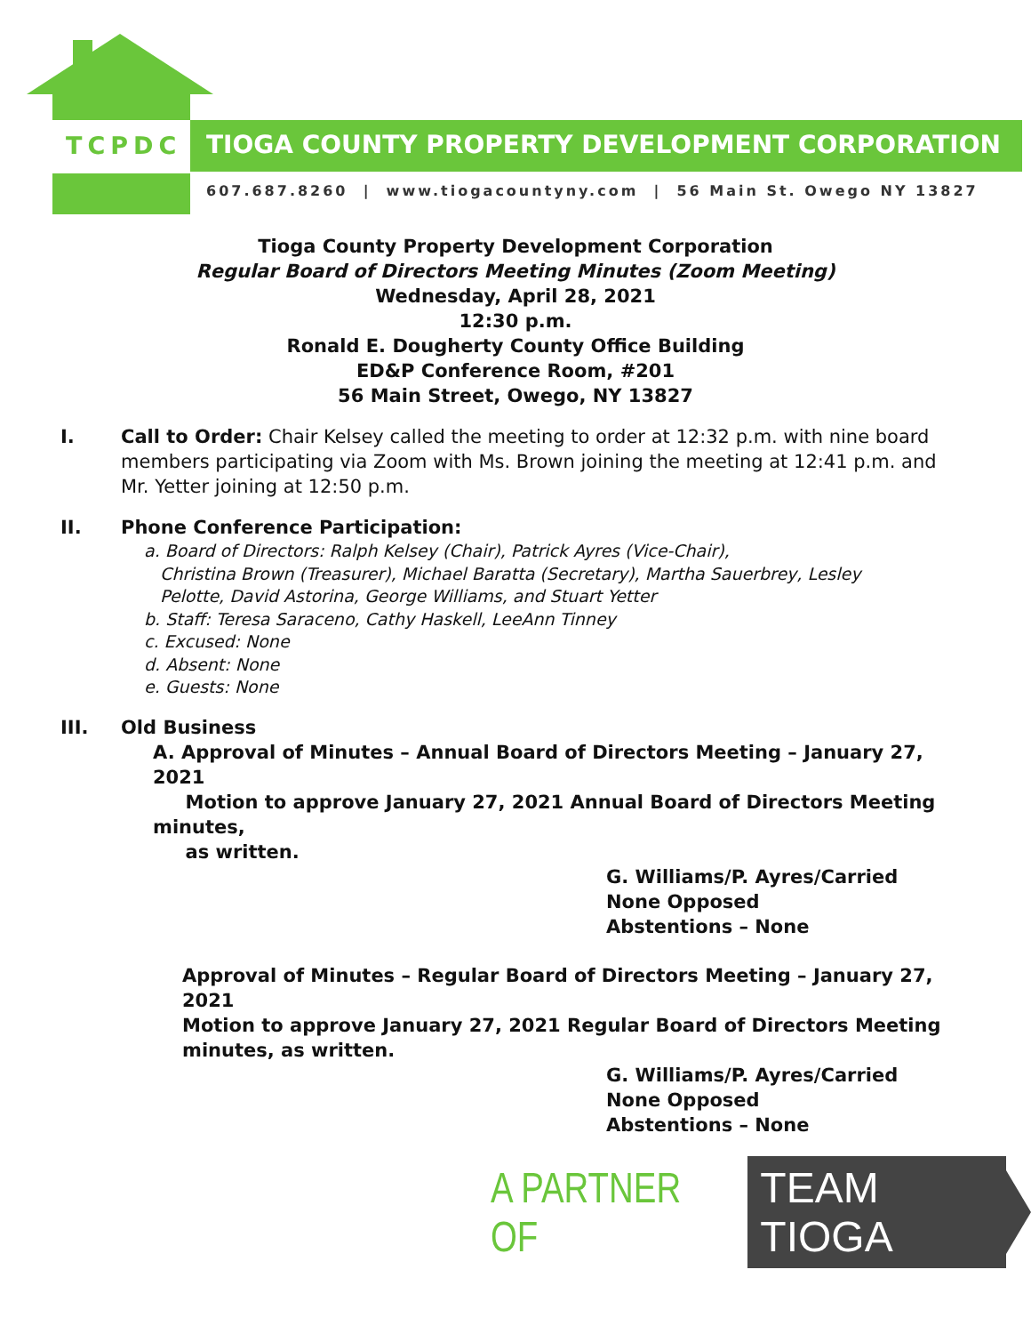TCPDC
TIOGA COUNTY PROPERTY DEVELOPMENT CORPORATION
607.687.8260 | www.tiogacountyny.com | 56 Main St. Owego NY 13827
Tioga County Property Development Corporation
Regular Board of Directors Meeting Minutes (Zoom Meeting)
Wednesday, April 28, 2021
12:30 p.m.
Ronald E. Dougherty County Office Building
ED&P Conference Room, #201
56 Main Street, Owego, NY 13827
I. Call to Order: Chair Kelsey called the meeting to order at 12:32 p.m. with nine board members participating via Zoom with Ms. Brown joining the meeting at 12:41 p.m. and Mr. Yetter joining at 12:50 p.m.
II. Phone Conference Participation:
a. Board of Directors: Ralph Kelsey (Chair), Patrick Ayres (Vice-Chair),
Christina Brown (Treasurer), Michael Baratta (Secretary), Martha Sauerbrey, Lesley
Pelotte, David Astorina, George Williams, and Stuart Yetter
b. Staff: Teresa Saraceno, Cathy Haskell, LeeAnn Tinney
c. Excused: None
d. Absent: None
e. Guests: None
III. Old Business
A. Approval of Minutes – Annual Board of Directors Meeting – January 27, 2021
Motion to approve January 27, 2021 Annual Board of Directors Meeting minutes,
as written.
G. Williams/P. Ayres/Carried
None Opposed
Abstentions – None
Approval of Minutes – Regular Board of Directors Meeting – January 27, 2021
Motion to approve January 27, 2021 Regular Board of Directors Meeting minutes, as written.
G. Williams/P. Ayres/Carried
None Opposed
Abstentions – None
A PARTNER OF TEAM TIOGA